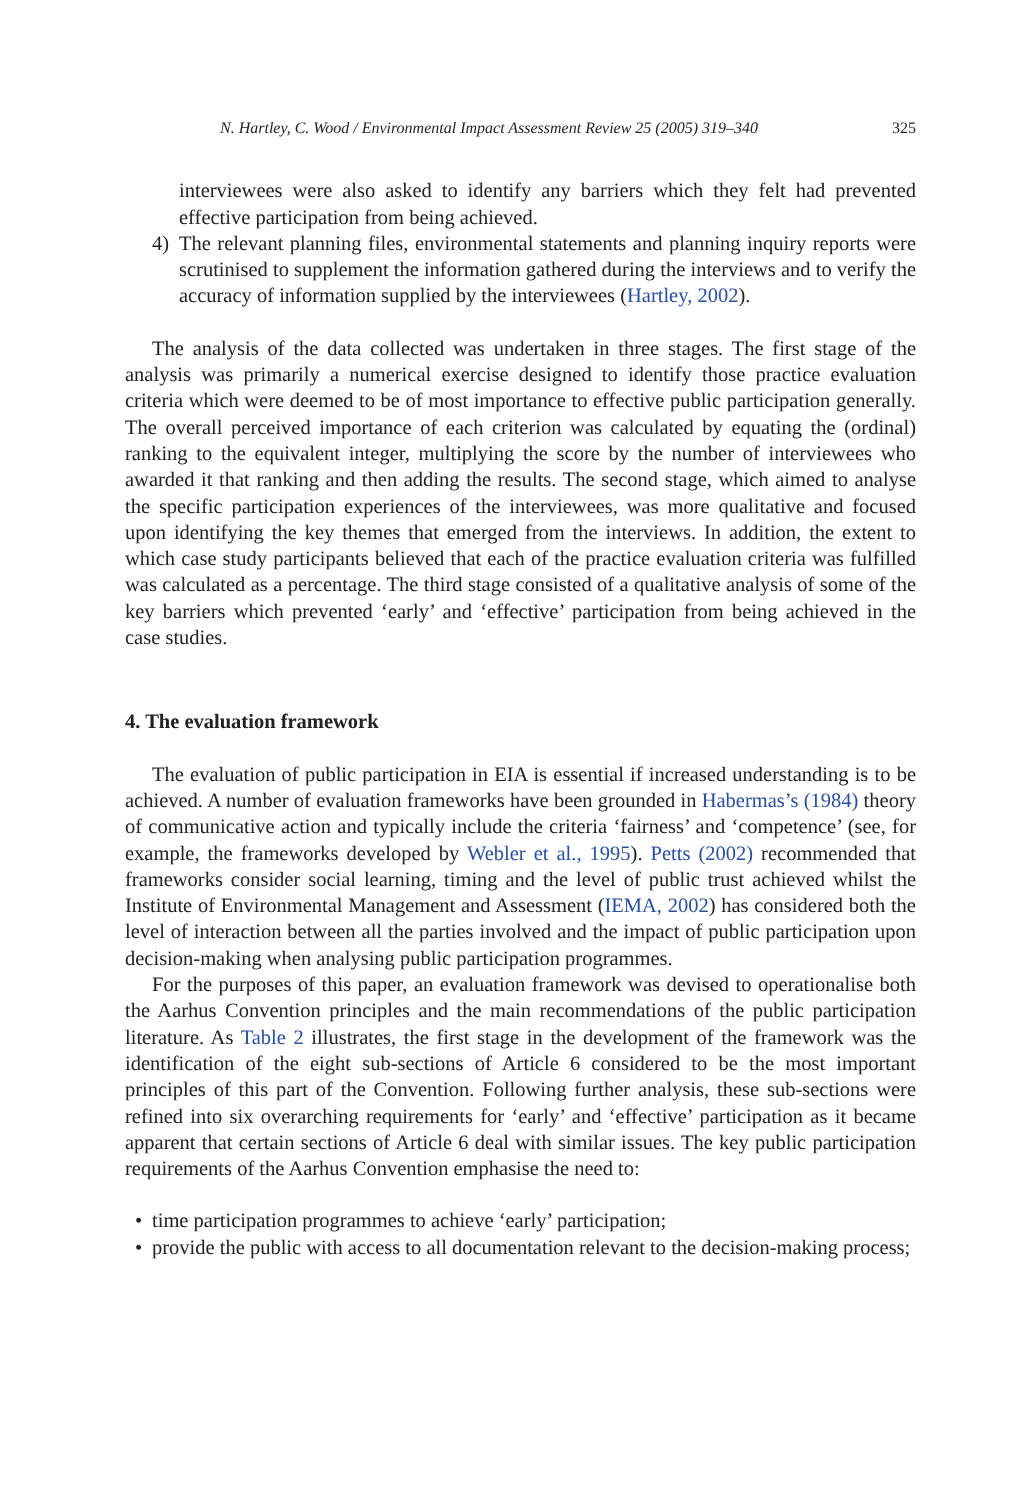N. Hartley, C. Wood / Environmental Impact Assessment Review 25 (2005) 319–340 325
interviewees were also asked to identify any barriers which they felt had prevented effective participation from being achieved.
4) The relevant planning files, environmental statements and planning inquiry reports were scrutinised to supplement the information gathered during the interviews and to verify the accuracy of information supplied by the interviewees (Hartley, 2002).
The analysis of the data collected was undertaken in three stages. The first stage of the analysis was primarily a numerical exercise designed to identify those practice evaluation criteria which were deemed to be of most importance to effective public participation generally. The overall perceived importance of each criterion was calculated by equating the (ordinal) ranking to the equivalent integer, multiplying the score by the number of interviewees who awarded it that ranking and then adding the results. The second stage, which aimed to analyse the specific participation experiences of the interviewees, was more qualitative and focused upon identifying the key themes that emerged from the interviews. In addition, the extent to which case study participants believed that each of the practice evaluation criteria was fulfilled was calculated as a percentage. The third stage consisted of a qualitative analysis of some of the key barriers which prevented ‘early’ and ‘effective’ participation from being achieved in the case studies.
4. The evaluation framework
The evaluation of public participation in EIA is essential if increased understanding is to be achieved. A number of evaluation frameworks have been grounded in Habermas’s (1984) theory of communicative action and typically include the criteria ‘fairness’ and ‘competence’ (see, for example, the frameworks developed by Webler et al., 1995). Petts (2002) recommended that frameworks consider social learning, timing and the level of public trust achieved whilst the Institute of Environmental Management and Assessment (IEMA, 2002) has considered both the level of interaction between all the parties involved and the impact of public participation upon decision-making when analysing public participation programmes.
For the purposes of this paper, an evaluation framework was devised to operationalise both the Aarhus Convention principles and the main recommendations of the public participation literature. As Table 2 illustrates, the first stage in the development of the framework was the identification of the eight sub-sections of Article 6 considered to be the most important principles of this part of the Convention. Following further analysis, these sub-sections were refined into six overarching requirements for ‘early’ and ‘effective’ participation as it became apparent that certain sections of Article 6 deal with similar issues. The key public participation requirements of the Aarhus Convention emphasise the need to:
• time participation programmes to achieve ‘early’ participation;
• provide the public with access to all documentation relevant to the decision-making process;